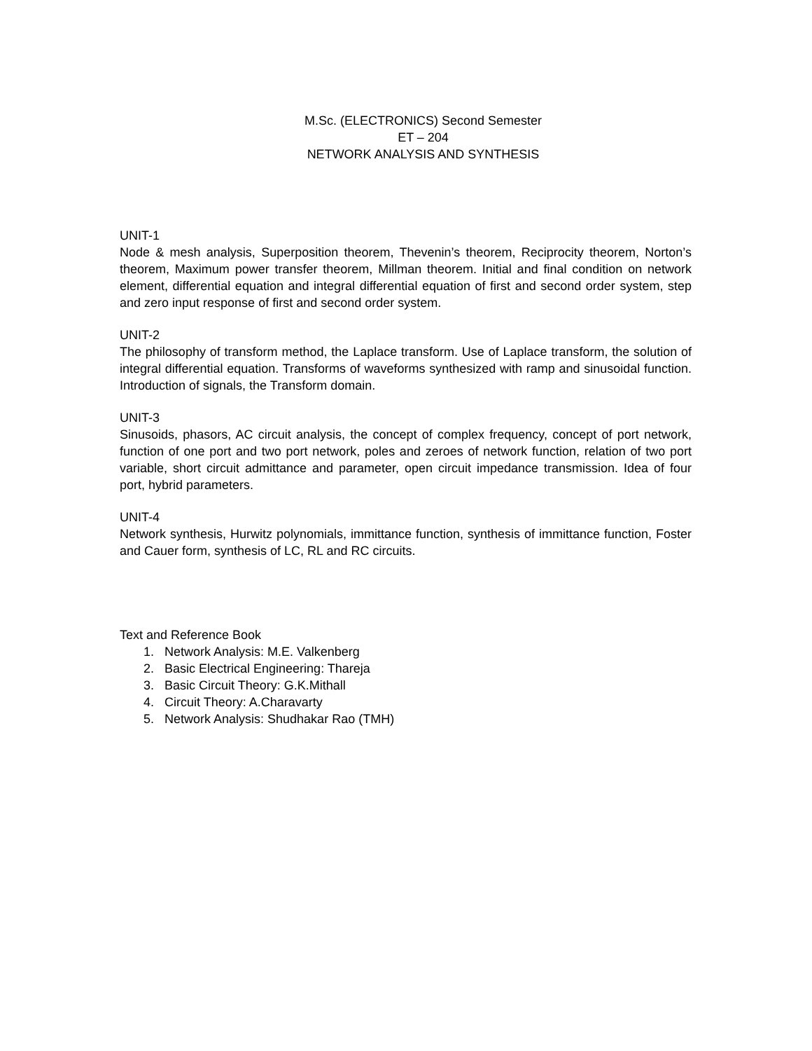M.Sc. (ELECTRONICS) Second Semester
ET – 204
NETWORK ANALYSIS AND SYNTHESIS
UNIT-1
Node & mesh analysis, Superposition theorem, Thevenin’s theorem, Reciprocity theorem, Norton’s theorem, Maximum power transfer theorem, Millman theorem. Initial and final condition on network element, differential equation and integral differential equation of first and second order system, step and zero input response of first and second order system.
UNIT-2
The philosophy of transform method, the Laplace transform. Use of Laplace transform, the solution of integral differential equation. Transforms of waveforms synthesized with ramp and sinusoidal function. Introduction of signals, the Transform domain.
UNIT-3
Sinusoids, phasors, AC circuit analysis, the concept of complex frequency, concept of port network, function of one port and two port network, poles and zeroes of network function, relation of two port variable, short circuit admittance and parameter, open circuit impedance transmission. Idea of four port, hybrid parameters.
UNIT-4
Network synthesis, Hurwitz polynomials, immittance function, synthesis of immittance function, Foster and Cauer form, synthesis of LC, RL and RC circuits.
Text and Reference Book
1. Network Analysis: M.E. Valkenberg
2. Basic Electrical Engineering: Thareja
3. Basic Circuit Theory: G.K.Mithall
4. Circuit Theory: A.Charavarty
5. Network Analysis: Shudhakar Rao (TMH)